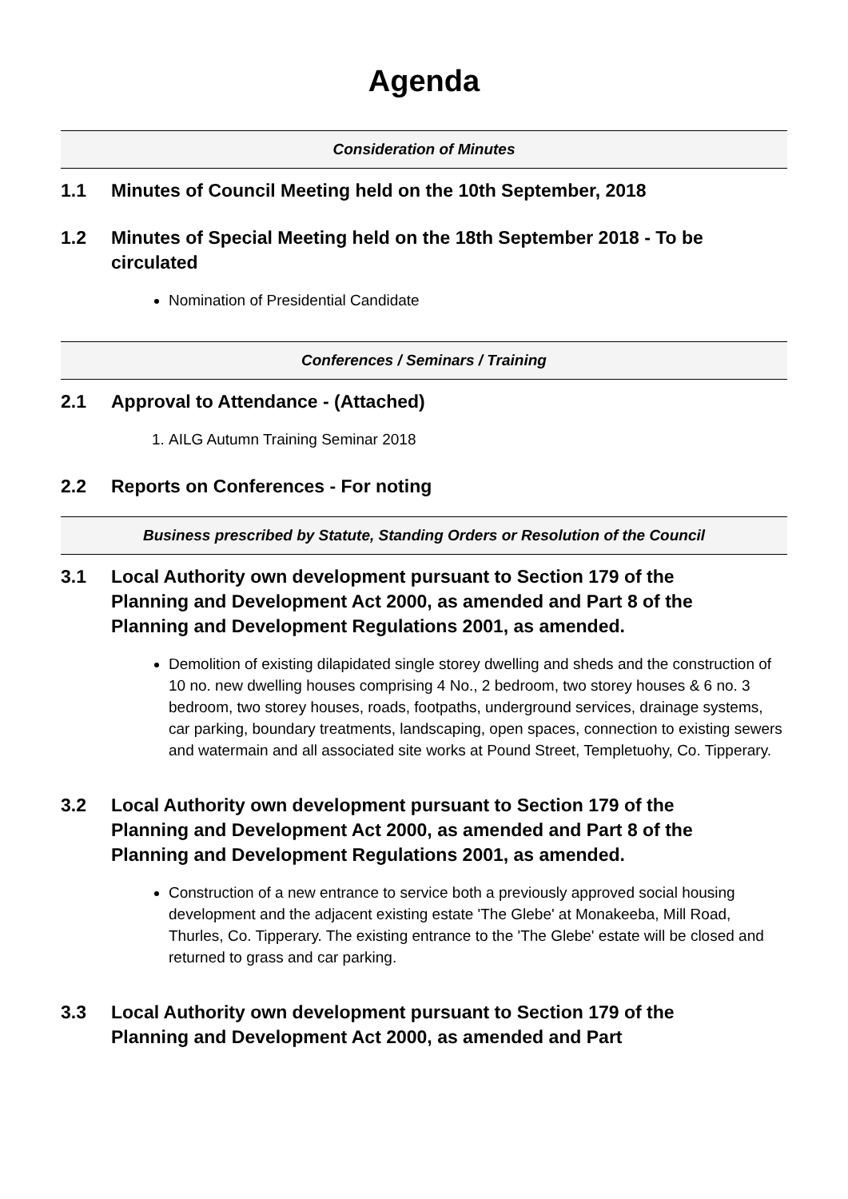Agenda
Consideration of Minutes
1.1 Minutes of Council Meeting held on the 10th September, 2018
1.2 Minutes of Special Meeting held on the 18th September 2018 - To be circulated
Nomination of Presidential Candidate
Conferences / Seminars / Training
2.1 Approval to Attendance - (Attached)
1. AILG Autumn Training Seminar 2018
2.2 Reports on Conferences - For noting
Business prescribed by Statute, Standing Orders or Resolution of the Council
3.1 Local Authority own development pursuant to Section 179 of the Planning and Development Act 2000, as amended and Part 8 of the Planning and Development Regulations 2001, as amended.
Demolition of existing dilapidated single storey dwelling and sheds and the construction of 10 no. new dwelling houses comprising 4 No., 2 bedroom, two storey houses & 6 no. 3 bedroom, two storey houses, roads, footpaths, underground services, drainage systems, car parking, boundary treatments, landscaping, open spaces, connection to existing sewers and watermain and all associated site works at Pound Street, Templetuohy, Co. Tipperary.
3.2 Local Authority own development pursuant to Section 179 of the Planning and Development Act 2000, as amended and Part 8 of the Planning and Development Regulations 2001, as amended.
Construction of a new entrance to service both a previously approved social housing development and the adjacent existing estate 'The Glebe' at Monakeeba, Mill Road, Thurles, Co. Tipperary. The existing entrance to the 'The Glebe' estate will be closed and returned to grass and car parking.
3.3 Local Authority own development pursuant to Section 179 of the Planning and Development Act 2000, as amended and Part